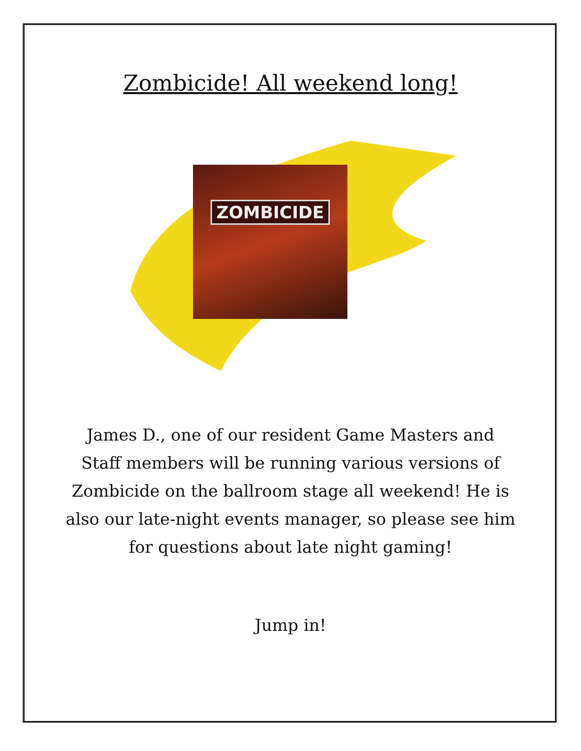Zombicide! All weekend long!
ZOMBICIDE
James D., one of our resident Game Masters and Staff members will be running various versions of Zombicide on the ballroom stage all weekend! He is also our late-night events manager, so please see him for questions about late night gaming!
Jump in!